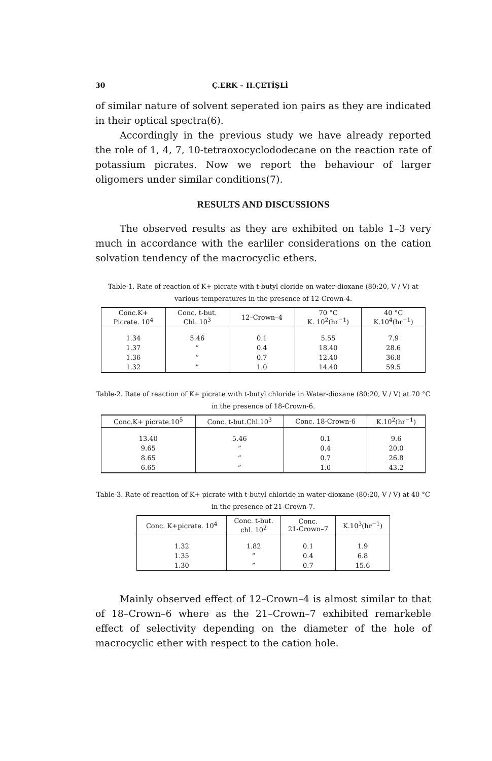30 Ç.ERK – H.ÇETİŞLİ
of similar nature of solvent seperated ion pairs as they are indicated in their optical spectra(6).
Accordingly in the previous study we have already reported the role of 1, 4, 7, 10-tetraoxocyclododecane on the reaction rate of potassium picrates. Now we report the behaviour of larger oligomers under similar conditions(7).
RESULTS AND DISCUSSIONS
The observed results as they are exhibited on table 1–3 very much in accordance with the earliler considerations on the cation solvation tendency of the macrocyclic ethers.
Table-1. Rate of reaction of K+ picrate with t-butyl cloride on water-dioxane (80:20, V / V) at various temperatures in the presence of 12-Crown-4.
| Conc.K+ Picrate. 10<sup>4</sup> | Conc. t-but. Chl. 10<sup>3</sup> | 12–Crown–4 | 70 °C K. 10<sup>2</sup>(hr<sup>−1</sup>) | 40 °C K.10<sup>4</sup>(hr<sup>−1</sup>) |
| --- | --- | --- | --- | --- |
| 1.34 | 5.46 | 0.1 | 5.55 | 7.9 |
| 1.37 | ” | 0.4 | 18.40 | 28.6 |
| 1.36 | ” | 0.7 | 12.40 | 36.8 |
| 1.32 | ” | 1.0 | 14.40 | 59.5 |
Table-2. Rate of reaction of K+ picrate with t-butyl chloride in Water-dioxane (80:20, V / V) at 70 °C in the presence of 18-Crown-6.
| Conc.K+ picrate.10<sup>5</sup> | Conc. t-but.Chl.10<sup>3</sup> | Conc. 18-Crown-6 | K.10<sup>2</sup>(hr<sup>−1</sup>) |
| --- | --- | --- | --- |
| 13.40 | 5.46 | 0.1 | 9.6 |
| 9.65 | ” | 0.4 | 20.0 |
| 8.65 | ” | 0.7 | 26.8 |
| 6.65 | ” | 1.0 | 43.2 |
Table-3. Rate of reaction of K+ picrate with t-butyl chloride in water-dioxane (80:20, V / V) at 40 °C in the presence of 21-Crown-7.
| Conc. K+picrate. 10<sup>4</sup> | Conc. t-but. chl. 10<sup>2</sup> | Conc. 21-Crown–7 | K.10<sup>3</sup>(hr<sup>−1</sup>) |
| --- | --- | --- | --- |
| 1.32 | 1.82 | 0.1 | 1.9 |
| 1.35 | ” | 0.4 | 6.8 |
| 1.30 | ” | 0.7 | 15.6 |
Mainly observed effect of 12–Crown–4 is almost similar to that of 18–Crown–6 where as the 21–Crown–7 exhibited remarkeble effect of selectivity depending on the diameter of the hole of macrocyclic ether with respect to the cation hole.